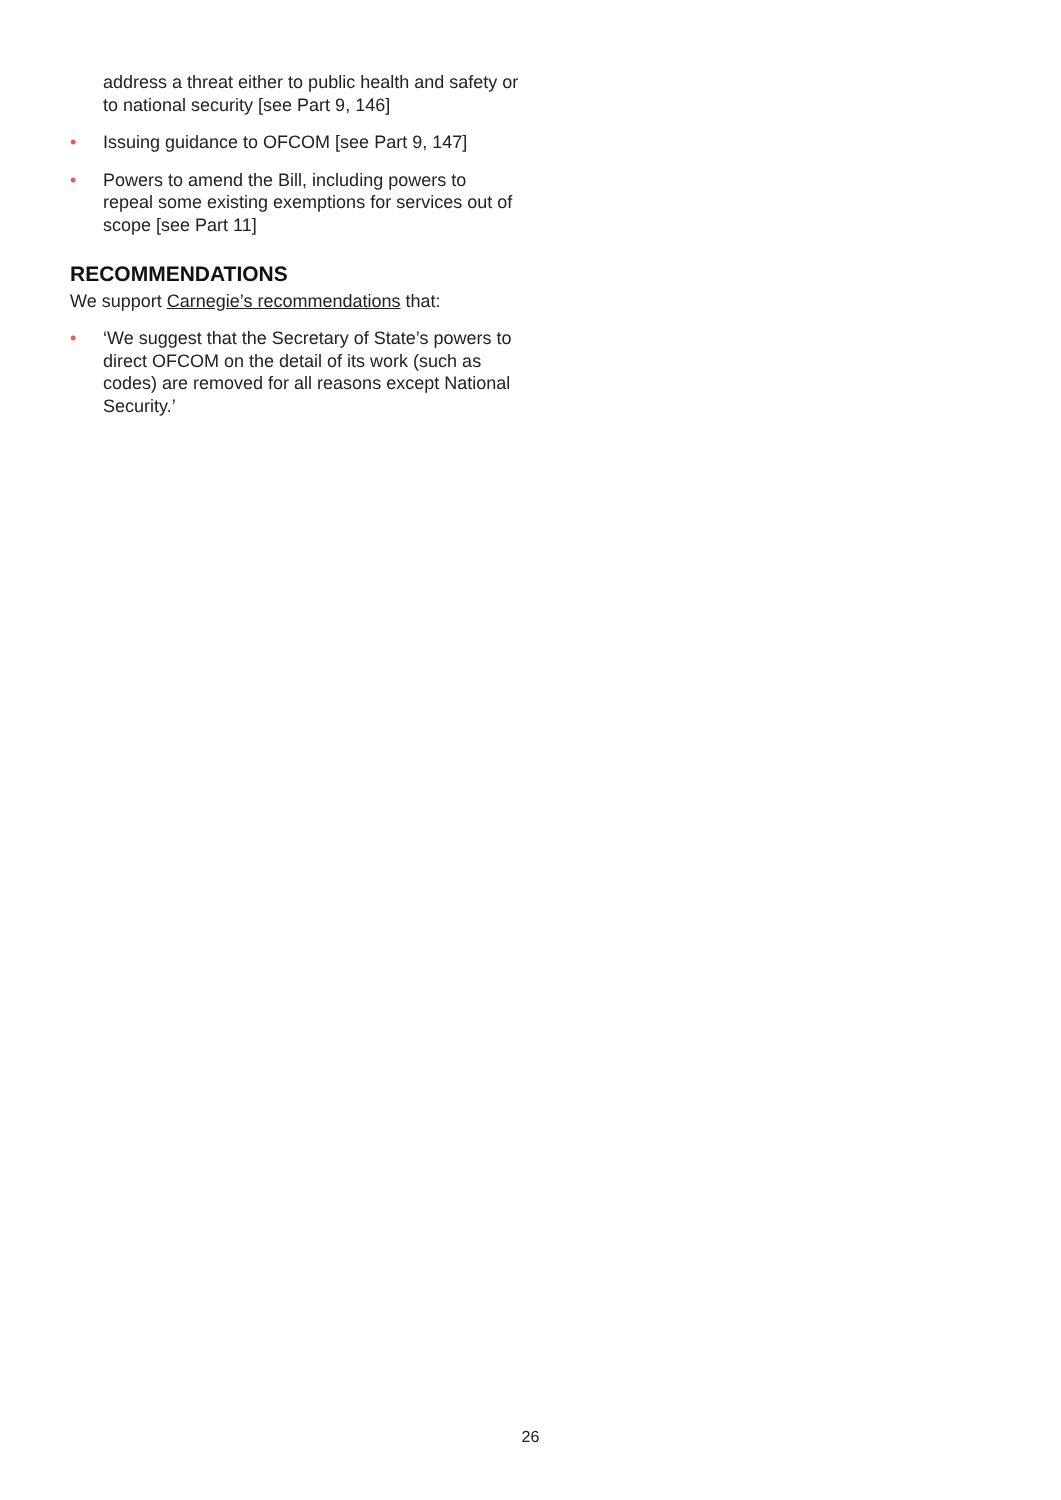address a threat either to public health and safety or to national security [see Part 9, 146]
• Issuing guidance to OFCOM [see Part 9, 147]
• Powers to amend the Bill, including powers to repeal some existing exemptions for services out of scope [see Part 11]
RECOMMENDATIONS
We support Carnegie’s recommendations that:
• ‘We suggest that the Secretary of State’s powers to direct OFCOM on the detail of its work (such as codes) are removed for all reasons except National Security.’
26